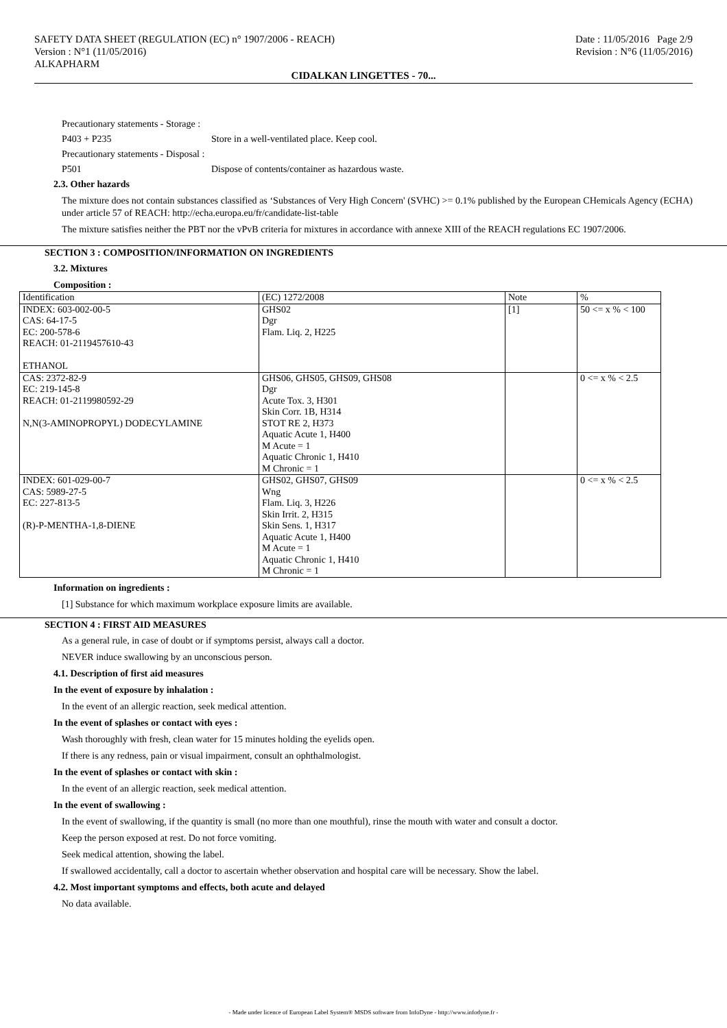SAFETY DATA SHEET (REGULATION (EC) n° 1907/2006 - REACH)
Version : N°1 (11/05/2016)
ALKAPHARM
Date : 11/05/2016 Page 2/9
Revision : N°6 (11/05/2016)
CIDALKAN LINGETTES - 70...
Precautionary statements - Storage :
P403 + P235 Store in a well-ventilated place. Keep cool.
Precautionary statements - Disposal :
P501 Dispose of contents/container as hazardous waste.
2.3. Other hazards
The mixture does not contain substances classified as ‘Substances of Very High Concern' (SVHC) >= 0.1% published by the European CHemicals Agency (ECHA) under article 57 of REACH: http://echa.europa.eu/fr/candidate-list-table
The mixture satisfies neither the PBT nor the vPvB criteria for mixtures in accordance with annexe XIII of the REACH regulations EC 1907/2006.
SECTION 3 : COMPOSITION/INFORMATION ON INGREDIENTS
3.2. Mixtures
Composition :
| Identification | (EC) 1272/2008 | Note | % |
| --- | --- | --- | --- |
| INDEX: 603-002-00-5 CAS: 64-17-5 EC: 200-578-6 REACH: 01-2119457610-43 ETHANOL | GHS02 Dgr Flam. Liq. 2, H225 | [1] | 50 <= x % < 100 |
| CAS: 2372-82-9 EC: 219-145-8 REACH: 01-2119980592-29 N,N(3-AMINOPROPYL) DODECYLAMINE | GHS06, GHS05, GHS09, GHS08 Dgr Acute Tox. 3, H301 Skin Corr. 1B, H314 STOT RE 2, H373 Aquatic Acute 1, H400 M Acute = 1 Aquatic Chronic 1, H410 M Chronic = 1 | | 0 <= x % < 2.5 |
| INDEX: 601-029-00-7 CAS: 5989-27-5 EC: 227-813-5 (R)-P-MENTHA-1,8-DIENE | GHS02, GHS07, GHS09 Wng Flam. Liq. 3, H226 Skin Irrit. 2, H315 Skin Sens. 1, H317 Aquatic Acute 1, H400 M Acute = 1 Aquatic Chronic 1, H410 M Chronic = 1 | | 0 <= x % < 2.5 |
Information on ingredients :
[1] Substance for which maximum workplace exposure limits are available.
SECTION 4 : FIRST AID MEASURES
As a general rule, in case of doubt or if symptoms persist, always call a doctor.
NEVER induce swallowing by an unconscious person.
4.1. Description of first aid measures
In the event of exposure by inhalation :
In the event of an allergic reaction, seek medical attention.
In the event of splashes or contact with eyes :
Wash thoroughly with fresh, clean water for 15 minutes holding the eyelids open.
If there is any redness, pain or visual impairment, consult an ophthalmologist.
In the event of splashes or contact with skin :
In the event of an allergic reaction, seek medical attention.
In the event of swallowing :
In the event of swallowing, if the quantity is small (no more than one mouthful), rinse the mouth with water and consult a doctor.
Keep the person exposed at rest. Do not force vomiting.
Seek medical attention, showing the label.
If swallowed accidentally, call a doctor to ascertain whether observation and hospital care will be necessary. Show the label.
4.2. Most important symptoms and effects, both acute and delayed
No data available.
- Made under licence of European Label System® MSDS software from InfoDyne - http://www.infodyne.fr -